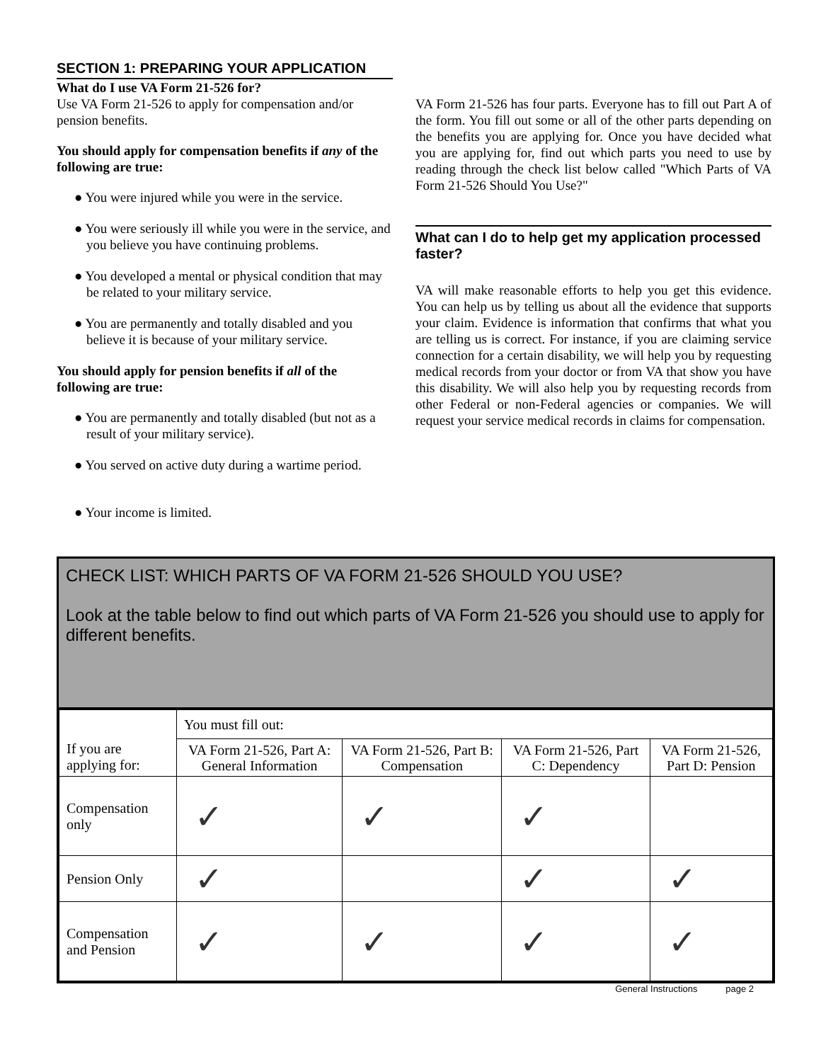SECTION 1: PREPARING YOUR APPLICATION
What do I use VA Form 21-526 for?
Use VA Form 21-526 to apply for compensation and/or pension benefits.
You should apply for compensation benefits if any of the following are true:
● You were injured while you were in the service.
● You were seriously ill while you were in the service, and you believe you have continuing problems.
● You developed a mental or physical condition that may be related to your military service.
● You are permanently and totally disabled and you believe it is because of your military service.
You should apply for pension benefits if all of the following are true:
● You are permanently and totally disabled (but not as a result of your military service).
● You served on active duty during a wartime period.
● Your income is limited.
VA Form 21-526 has four parts. Everyone has to fill out Part A of the form. You fill out some or all of the other parts depending on the benefits you are applying for. Once you have decided what you are applying for, find out which parts you need to use by reading through the check list below called "Which Parts of VA Form 21-526 Should You Use?"
What can I do to help get my application processed faster?
VA will make reasonable efforts to help you get this evidence. You can help us by telling us about all the evidence that supports your claim. Evidence is information that confirms that what you are telling us is correct. For instance, if you are claiming service connection for a certain disability, we will help you by requesting medical records from your doctor or from VA that show you have this disability. We will also help you by requesting records from other Federal or non-Federal agencies or companies. We will request your service medical records in claims for compensation.
CHECK LIST: WHICH PARTS OF VA FORM 21-526 SHOULD YOU USE?
Look at the table below to find out which parts of VA Form 21-526 you should use to apply for different benefits.
| If you are applying for: | You must fill out: | | | |
| | VA Form 21-526, Part A: General Information | VA Form 21-526, Part B: Compensation | VA Form 21-526, Part C: Dependency | VA Form 21-526, Part D: Pension |
| Compensation only | ✓ | ✓ | ✓ | |
| Pension Only | ✓ | | ✓ | ✓ |
| Compensation and Pension | ✓ | ✓ | ✓ | ✓ |
General Instructions page 2